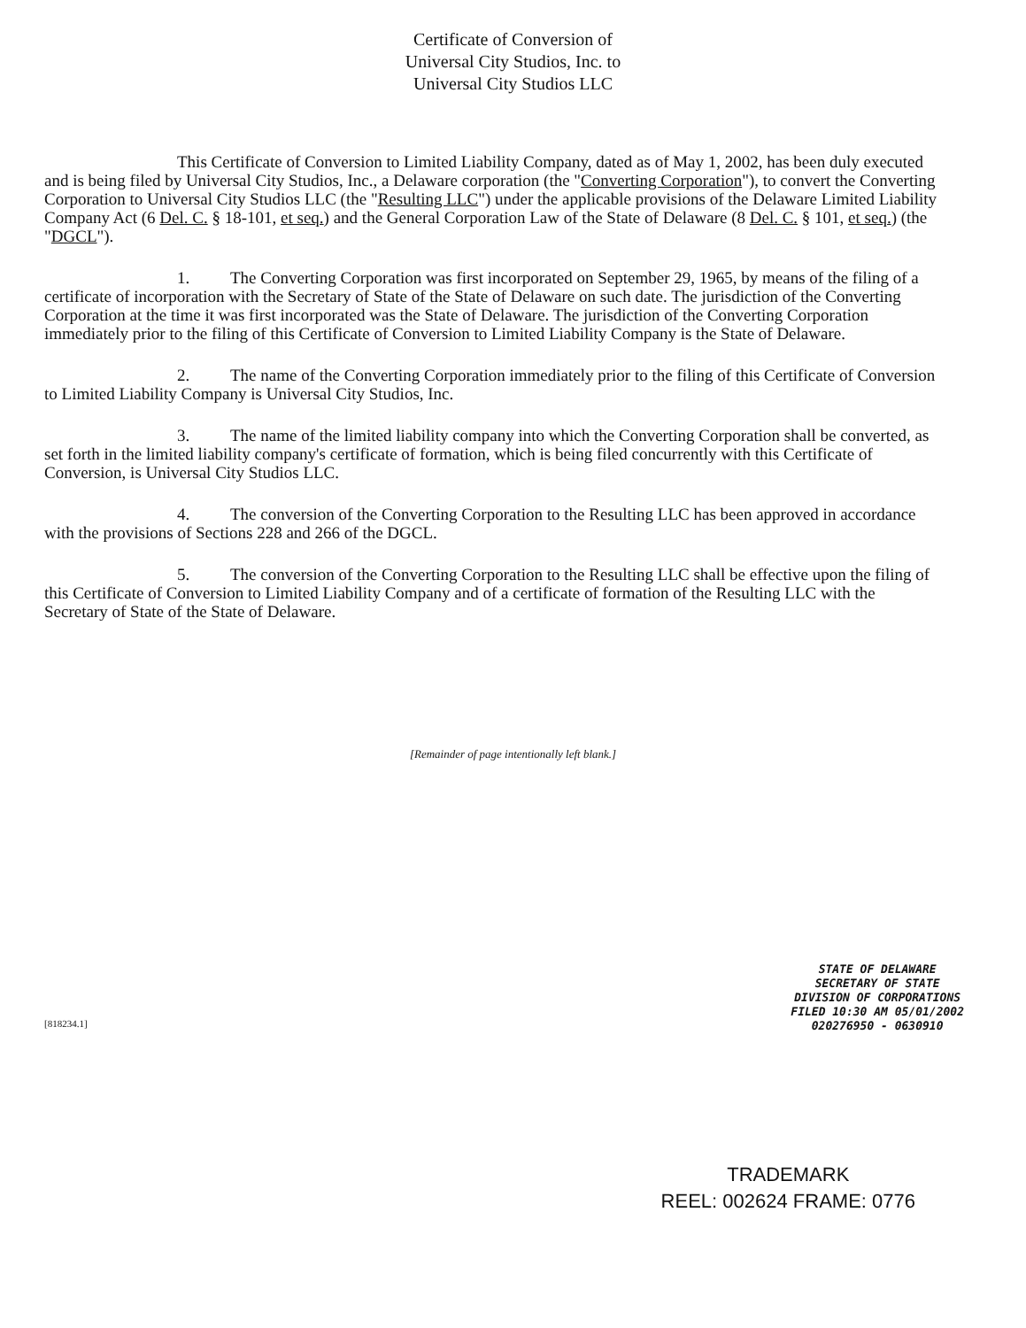Certificate of Conversion of
Universal City Studios, Inc. to
Universal City Studios LLC
This Certificate of Conversion to Limited Liability Company, dated as of May 1, 2002, has been duly executed and is being filed by Universal City Studios, Inc., a Delaware corporation (the "Converting Corporation"), to convert the Converting Corporation to Universal City Studios LLC (the "Resulting LLC") under the applicable provisions of the Delaware Limited Liability Company Act (6 Del. C. § 18-101, et seq.) and the General Corporation Law of the State of Delaware (8 Del. C. § 101, et seq.) (the "DGCL").
1. The Converting Corporation was first incorporated on September 29, 1965, by means of the filing of a certificate of incorporation with the Secretary of State of the State of Delaware on such date. The jurisdiction of the Converting Corporation at the time it was first incorporated was the State of Delaware. The jurisdiction of the Converting Corporation immediately prior to the filing of this Certificate of Conversion to Limited Liability Company is the State of Delaware.
2. The name of the Converting Corporation immediately prior to the filing of this Certificate of Conversion to Limited Liability Company is Universal City Studios, Inc.
3. The name of the limited liability company into which the Converting Corporation shall be converted, as set forth in the limited liability company's certificate of formation, which is being filed concurrently with this Certificate of Conversion, is Universal City Studios LLC.
4. The conversion of the Converting Corporation to the Resulting LLC has been approved in accordance with the provisions of Sections 228 and 266 of the DGCL.
5. The conversion of the Converting Corporation to the Resulting LLC shall be effective upon the filing of this Certificate of Conversion to Limited Liability Company and of a certificate of formation of the Resulting LLC with the Secretary of State of the State of Delaware.
[Remainder of page intentionally left blank.]
[818234.1]
STATE OF DELAWARE
SECRETARY OF STATE
DIVISION OF CORPORATIONS
FILED 10:30 AM 05/01/2002
020276950 - 0630910
TRADEMARK
REEL: 002624 FRAME: 0776